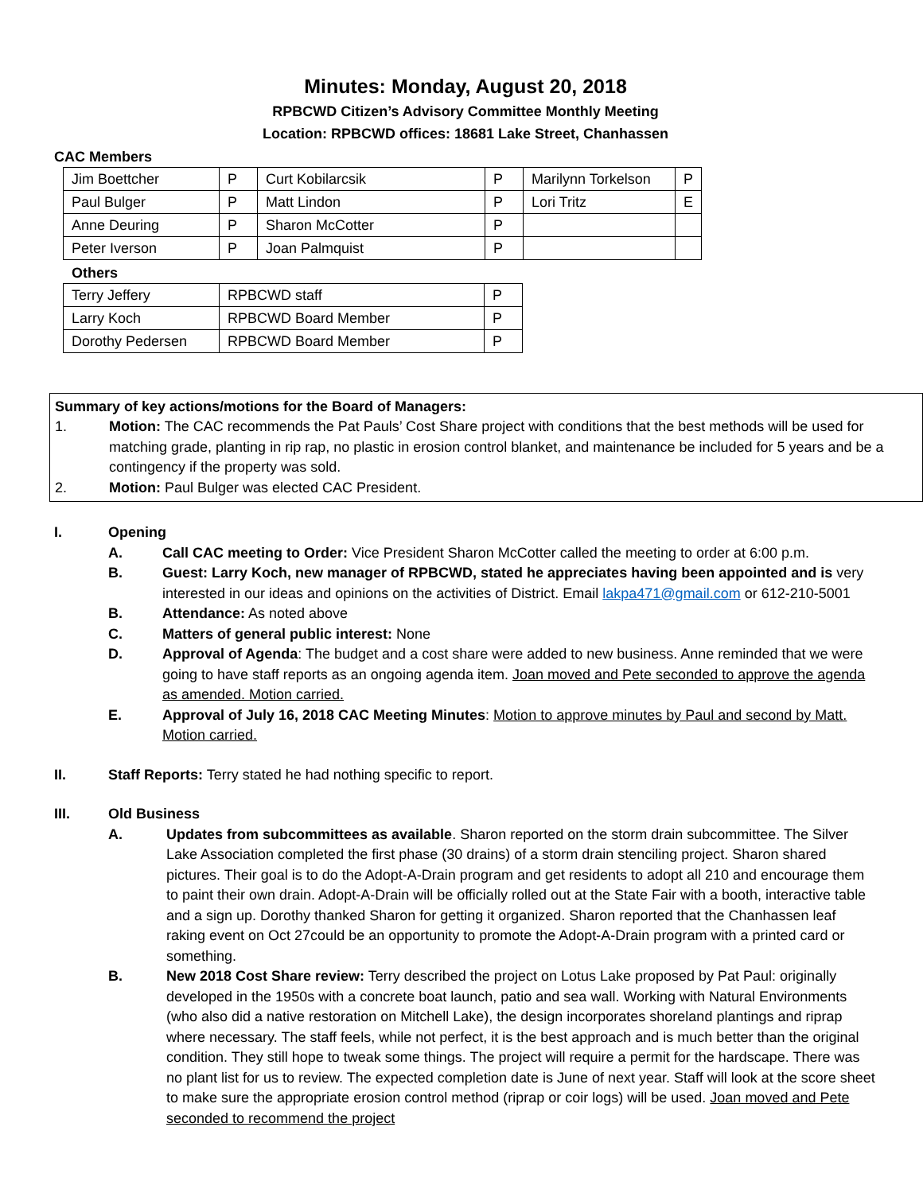Minutes: Monday, August 20, 2018
RPBCWD Citizen’s Advisory Committee Monthly Meeting
Location: RPBCWD offices: 18681 Lake Street, Chanhassen
CAC Members
| Jim Boettcher | P | Curt Kobilarcsik | P | Marilynn Torkelson | P |
| Paul Bulger | P | Matt Lindon | P | Lori Tritz | E |
| Anne Deuring | P | Sharon McCotter | P | | |
| Peter Iverson | P | Joan Palmquist | P | | |
Others
| Terry Jeffery | RPBCWD staff | P |
| Larry Koch | RPBCWD Board Member | P |
| Dorothy Pedersen | RPBCWD Board Member | P |
Summary of key actions/motions for the Board of Managers:
1. Motion: The CAC recommends the Pat Pauls’ Cost Share project with conditions that the best methods will be used for matching grade, planting in rip rap, no plastic in erosion control blanket, and maintenance be included for 5 years and be a contingency if the property was sold.
2. Motion: Paul Bulger was elected CAC President.
I. Opening
A. Call CAC meeting to Order: Vice President Sharon McCotter called the meeting to order at 6:00 p.m.
B. Guest: Larry Koch, new manager of RPBCWD, stated he appreciates having been appointed and is very interested in our ideas and opinions on the activities of District. Email lakpa471@gmail.com or 612-210-5001
B. Attendance: As noted above
C. Matters of general public interest: None
D. Approval of Agenda: The budget and a cost share were added to new business. Anne reminded that we were going to have staff reports as an ongoing agenda item. Joan moved and Pete seconded to approve the agenda as amended. Motion carried.
E. Approval of July 16, 2018 CAC Meeting Minutes: Motion to approve minutes by Paul and second by Matt. Motion carried.
II. Staff Reports: Terry stated he had nothing specific to report.
III. Old Business
A. Updates from subcommittees as available. Sharon reported on the storm drain subcommittee. The Silver Lake Association completed the first phase (30 drains) of a storm drain stenciling project. Sharon shared pictures. Their goal is to do the Adopt-A-Drain program and get residents to adopt all 210 and encourage them to paint their own drain. Adopt-A-Drain will be officially rolled out at the State Fair with a booth, interactive table and a sign up. Dorothy thanked Sharon for getting it organized. Sharon reported that the Chanhassen leaf raking event on Oct 27could be an opportunity to promote the Adopt-A-Drain program with a printed card or something.
B. New 2018 Cost Share review: Terry described the project on Lotus Lake proposed by Pat Paul: originally developed in the 1950s with a concrete boat launch, patio and sea wall. Working with Natural Environments (who also did a native restoration on Mitchell Lake), the design incorporates shoreland plantings and riprap where necessary. The staff feels, while not perfect, it is the best approach and is much better than the original condition. They still hope to tweak some things. The project will require a permit for the hardscape. There was no plant list for us to review. The expected completion date is June of next year. Staff will look at the score sheet to make sure the appropriate erosion control method (riprap or coir logs) will be used. Joan moved and Pete seconded to recommend the project